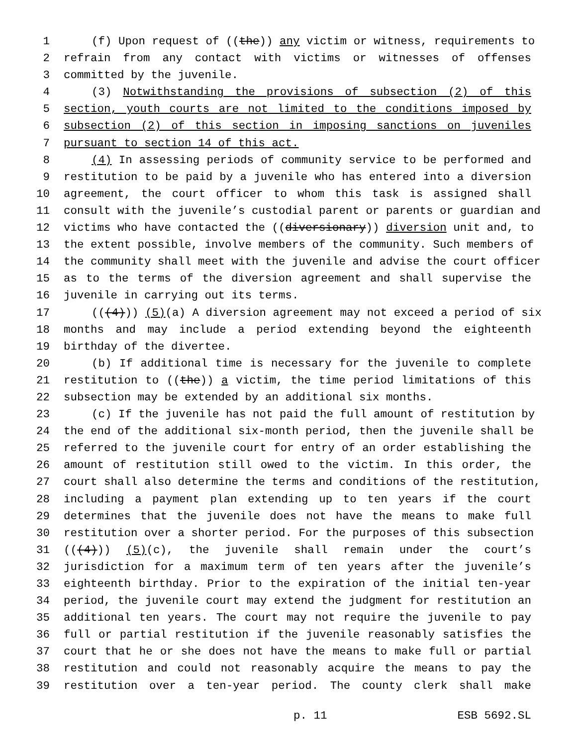1 (f) Upon request of ((the)) any victim or witness, requirements to
2 refrain from any contact with victims or witnesses of offenses
3 committed by the juvenile.
4 (3) Notwithstanding the provisions of subsection (2) of this
5 section, youth courts are not limited to the conditions imposed by
6 subsection (2) of this section in imposing sanctions on juveniles
7 pursuant to section 14 of this act.
8 (4) In assessing periods of community service to be performed and
9 restitution to be paid by a juvenile who has entered into a diversion
10 agreement, the court officer to whom this task is assigned shall
11 consult with the juvenile’s custodial parent or parents or guardian and
12 victims who have contacted the ((diversionary)) diversion unit and, to
13 the extent possible, involve members of the community. Such members of
14 the community shall meet with the juvenile and advise the court officer
15 as to the terms of the diversion agreement and shall supervise the
16 juvenile in carrying out its terms.
17 (((4))) (5)(a) A diversion agreement may not exceed a period of six
18 months and may include a period extending beyond the eighteenth
19 birthday of the divertee.
20 (b) If additional time is necessary for the juvenile to complete
21 restitution to ((the)) a victim, the time period limitations of this
22 subsection may be extended by an additional six months.
23 (c) If the juvenile has not paid the full amount of restitution by
24 the end of the additional six-month period, then the juvenile shall be
25 referred to the juvenile court for entry of an order establishing the
26 amount of restitution still owed to the victim. In this order, the
27 court shall also determine the terms and conditions of the restitution,
28 including a payment plan extending up to ten years if the court
29 determines that the juvenile does not have the means to make full
30 restitution over a shorter period. For the purposes of this subsection
31 (((4))) (5)(c), the juvenile shall remain under the court’s
32 jurisdiction for a maximum term of ten years after the juvenile’s
33 eighteenth birthday. Prior to the expiration of the initial ten-year
34 period, the juvenile court may extend the judgment for restitution an
35 additional ten years. The court may not require the juvenile to pay
36 full or partial restitution if the juvenile reasonably satisfies the
37 court that he or she does not have the means to make full or partial
38 restitution and could not reasonably acquire the means to pay the
39 restitution over a ten-year period. The county clerk shall make
p. 11 ESB 5692.SL